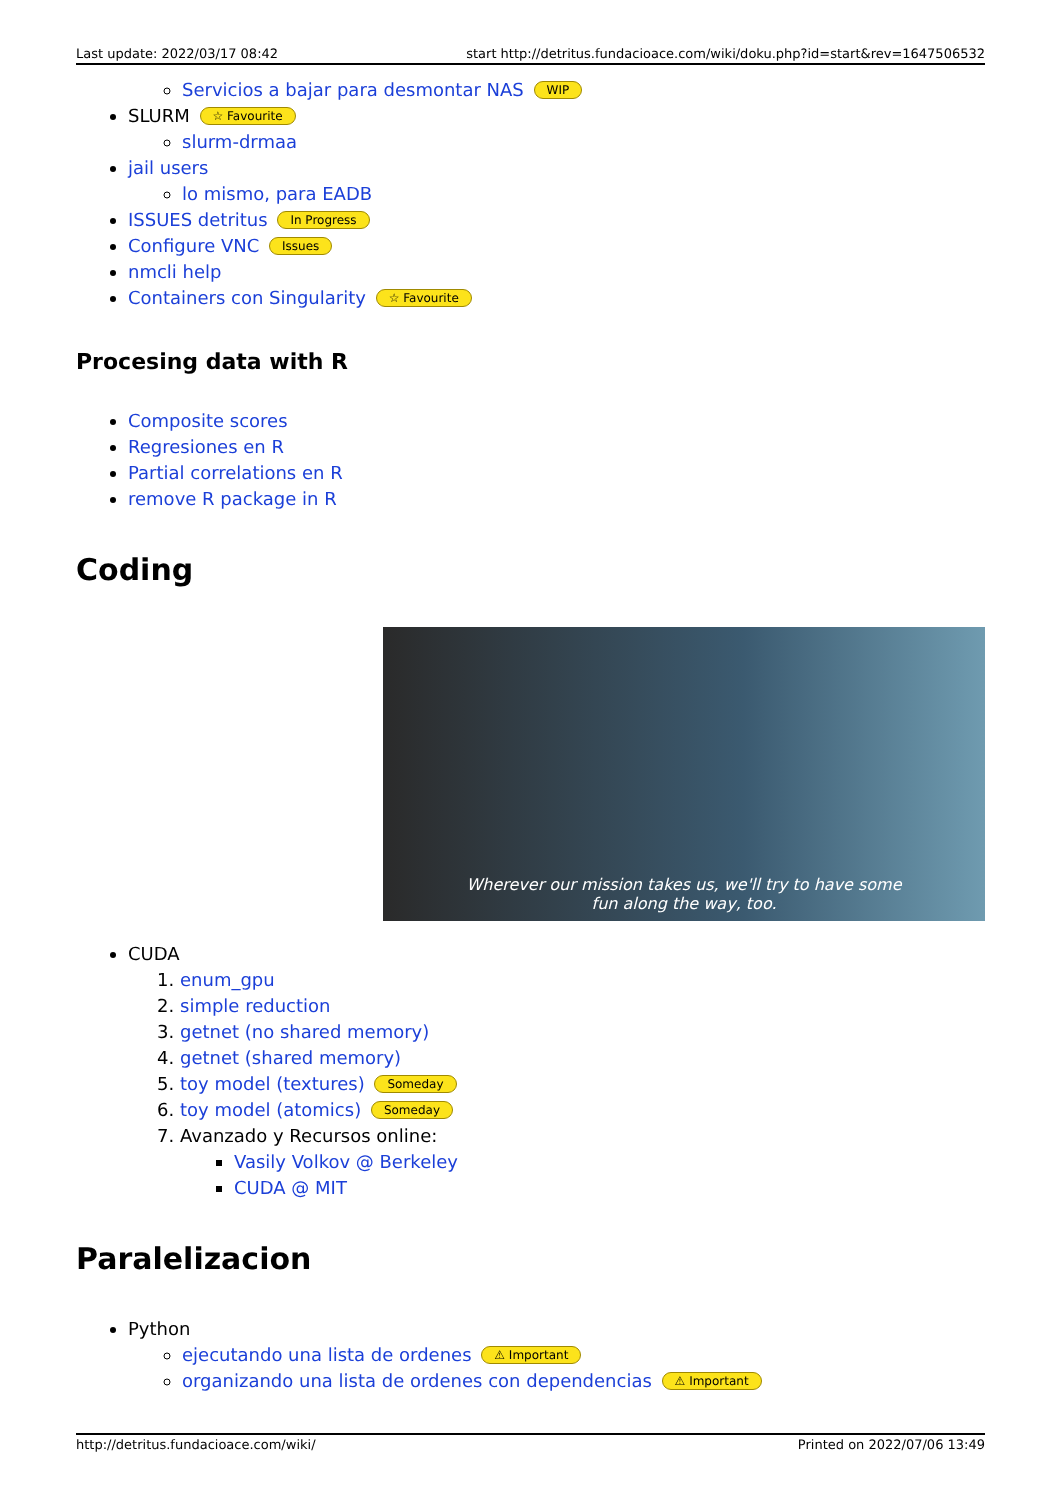Last update: 2022/03/17 08:42 start http://detritus.fundacioace.com/wiki/doku.php?id=start&rev=1647506532
Servicios a bajar para desmontar NAS WIP
SLURM ☆ Favourite
slurm-drmaa
jail users
lo mismo, para EADB
ISSUES detritus In Progress
Configure VNC Issues
nmcli help
Containers con Singularity ☆ Favourite
Procesing data with R
Composite scores
Regresiones en R
Partial correlations en R
remove R package in R
Coding
Wherever our mission takes us, we'll try to have some
fun along the way, too.
CUDA
1. enum_gpu
2. simple reduction
3. getnet (no shared memory)
4. getnet (shared memory)
5. toy model (textures) Someday
6. toy model (atomics) Someday
7. Avanzado y Recursos online:
Vasily Volkov @ Berkeley
CUDA @ MIT
Paralelizacion
Python
ejecutando una lista de ordenes ⚠ Important
organizando una lista de ordenes con dependencias ⚠ Important
http://detritus.fundacioace.com/wiki/ Printed on 2022/07/06 13:49